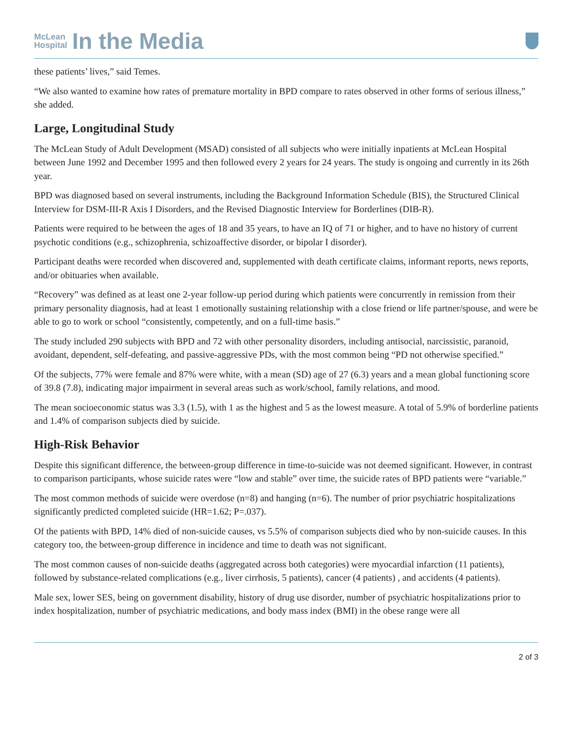McLean
Hospital
In the Media
these patients’ lives,” said Temes.
“We also wanted to examine how rates of premature mortality in BPD compare to rates observed in other forms of serious illness,” she added.
Large, Longitudinal Study
The McLean Study of Adult Development (MSAD) consisted of all subjects who were initially inpatients at McLean Hospital between June 1992 and December 1995 and then followed every 2 years for 24 years. The study is ongoing and currently in its 26th year.
BPD was diagnosed based on several instruments, including the Background Information Schedule (BIS), the Structured Clinical Interview for DSM-III-R Axis I Disorders, and the Revised Diagnostic Interview for Borderlines (DIB-R).
Patients were required to be between the ages of 18 and 35 years, to have an IQ of 71 or higher, and to have no history of current psychotic conditions (e.g., schizophrenia, schizoaffective disorder, or bipolar I disorder).
Participant deaths were recorded when discovered and, supplemented with death certificate claims, informant reports, news reports, and/or obituaries when available.
“Recovery” was defined as at least one 2-year follow-up period during which patients were concurrently in remission from their primary personality diagnosis, had at least 1 emotionally sustaining relationship with a close friend or life partner/spouse, and were be able to go to work or school “consistently, competently, and on a full-time basis.”
The study included 290 subjects with BPD and 72 with other personality disorders, including antisocial, narcissistic, paranoid, avoidant, dependent, self-defeating, and passive-aggressive PDs, with the most common being “PD not otherwise specified.”
Of the subjects, 77% were female and 87% were white, with a mean (SD) age of 27 (6.3) years and a mean global functioning score of 39.8 (7.8), indicating major impairment in several areas such as work/school, family relations, and mood.
The mean socioeconomic status was 3.3 (1.5), with 1 as the highest and 5 as the lowest measure. A total of 5.9% of borderline patients and 1.4% of comparison subjects died by suicide.
High-Risk Behavior
Despite this significant difference, the between-group difference in time-to-suicide was not deemed significant. However, in contrast to comparison participants, whose suicide rates were “low and stable” over time, the suicide rates of BPD patients were “variable.”
The most common methods of suicide were overdose (n=8) and hanging (n=6). The number of prior psychiatric hospitalizations significantly predicted completed suicide (HR=1.62; P=.037).
Of the patients with BPD, 14% died of non-suicide causes, vs 5.5% of comparison subjects died who by non-suicide causes. In this category too, the between-group difference in incidence and time to death was not significant.
The most common causes of non-suicide deaths (aggregated across both categories) were myocardial infarction (11 patients), followed by substance-related complications (e.g., liver cirrhosis, 5 patients), cancer (4 patients) , and accidents (4 patients).
Male sex, lower SES, being on government disability, history of drug use disorder, number of psychiatric hospitalizations prior to index hospitalization, number of psychiatric medications, and body mass index (BMI) in the obese range were all
2 of 3